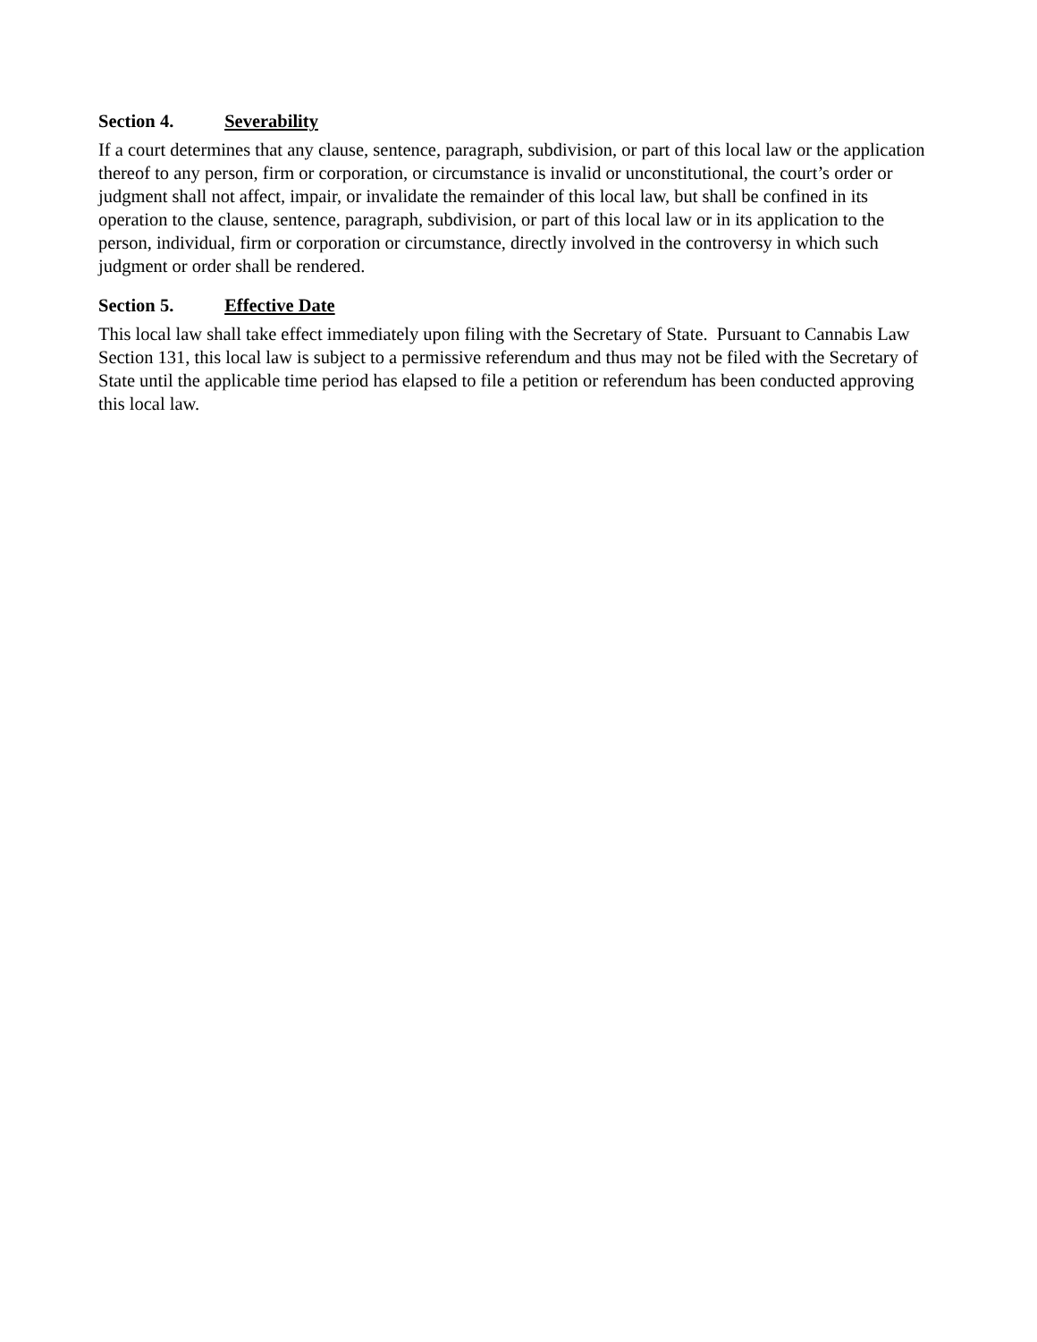Section 4. Severability
If a court determines that any clause, sentence, paragraph, subdivision, or part of this local law or the application thereof to any person, firm or corporation, or circumstance is invalid or unconstitutional, the court’s order or judgment shall not affect, impair, or invalidate the remainder of this local law, but shall be confined in its operation to the clause, sentence, paragraph, subdivision, or part of this local law or in its application to the person, individual, firm or corporation or circumstance, directly involved in the controversy in which such judgment or order shall be rendered.
Section 5. Effective Date
This local law shall take effect immediately upon filing with the Secretary of State. Pursuant to Cannabis Law Section 131, this local law is subject to a permissive referendum and thus may not be filed with the Secretary of State until the applicable time period has elapsed to file a petition or referendum has been conducted approving this local law.